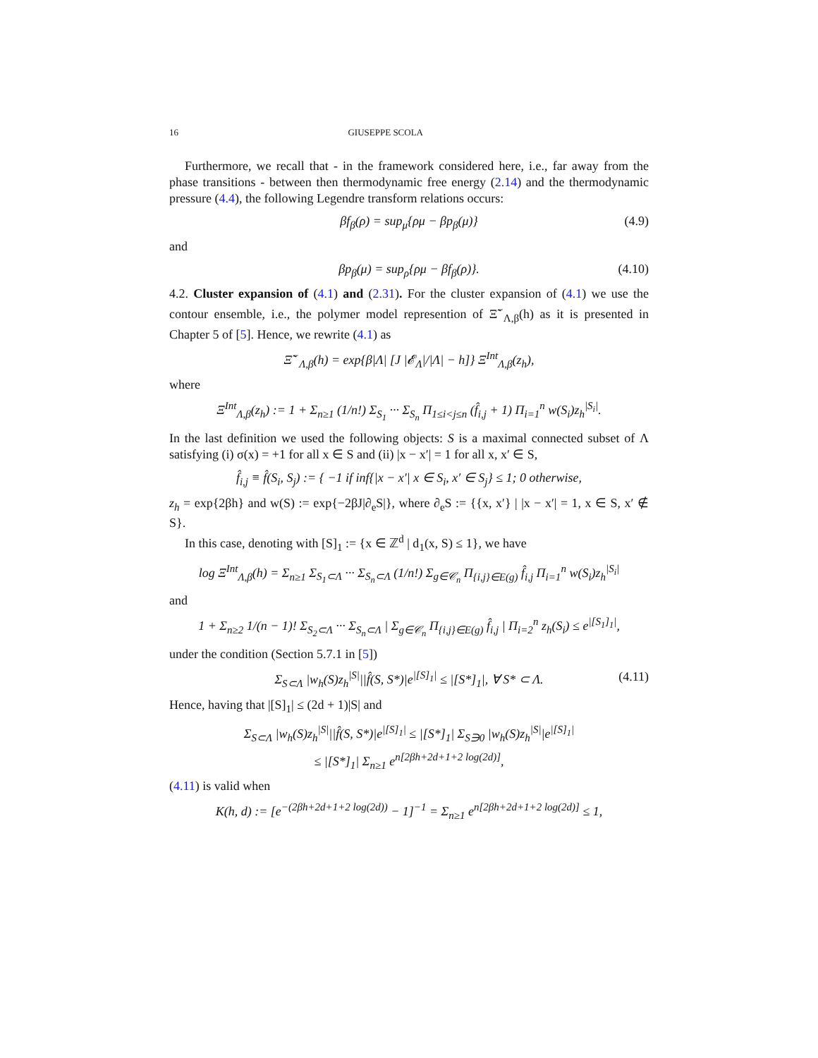16 GIUSEPPE SCOLA
Furthermore, we recall that - in the framework considered here, i.e., far away from the phase transitions - between then thermodynamic free energy (2.14) and the thermodynamic pressure (4.4), the following Legendre transform relations occurs:
βf<sub>β</sub>(ρ) = sup<sub>μ</sub>{ρμ − βp<sub>β</sub>(μ)} (4.9)
and
βp<sub>β</sub>(μ) = sup<sub>ρ</sub>{ρμ − βf<sub>β</sub>(ρ)}. (4.10)
4.2. Cluster expansion of (4.1) and (2.31). For the cluster expansion of (4.1) we use the contour ensemble, i.e., the polymer model represention of Ξ̃<sup>−</sup><sub>Λ,β</sub>(h) as it is presented in Chapter 5 of [5]. Hence, we rewrite (4.1) as
Ξ̃<sup>−</sup><sub>Λ,β</sub>(h) = exp{β|Λ| [J |𝓔<sub>Λ</sub>|/|Λ| − h]} Ξ<sup>Int</sup><sub>Λ,β</sub>(z<sub>h</sub>),
where
Ξ<sup>Int</sup><sub>Λ,β</sub>(z<sub>h</sub>) := 1 + Σ<sub>n≥1</sub> (1/n!) Σ<sub>S<sub>1</sub></sub> ··· Σ<sub>S<sub>n</sub></sub> Π<sub>1≤i<j≤n</sub> (f̂<sub>i,j</sub> + 1) Π<sub>i=1</sub><sup>n</sup> w(S<sub>i</sub>)z<sub>h</sub><sup>|S<sub>i</sub>|</sup>.
In the last definition we used the following objects: S is a maximal connected subset of Λ satisfying (i) σ(x) = +1 for all x ∈ S and (ii) |x − x′| = 1 for all x, x′ ∈ S,
f̂<sub>i,j</sub> ≡ f̂(S<sub>i</sub>, S<sub>j</sub>) := { −1 if inf{|x − x′| x ∈ S<sub>i</sub>, x′ ∈ S<sub>j</sub>} ≤ 1; 0 otherwise,
z<sub>h</sub> = exp{2βh} and w(S) := exp{−2βJ|∂<sub>e</sub>S|}, where ∂<sub>e</sub>S := {{x, x′} | |x − x′| = 1, x ∈ S, x′ ∉ S}.
In this case, denoting with [S]<sub>1</sub> := {x ∈ ℤ<sup>d</sup> | d<sub>1</sub>(x, S) ≤ 1}, we have
log Ξ<sup>Int</sup><sub>Λ,β</sub>(h) = Σ<sub>n≥1</sub> Σ<sub>S<sub>1</sub>⊂Λ</sub> ··· Σ<sub>S<sub>n</sub>⊂Λ</sub> (1/n!) Σ<sub>g∈𝒞<sub>n</sub></sub> Π<sub>{i,j}∈E(g)</sub> f̂<sub>i,j</sub> Π<sub>i=1</sub><sup>n</sup> w(S<sub>i</sub>)z<sub>h</sub><sup>|S<sub>i</sub>|</sup>
and
1 + Σ<sub>n≥2</sub> 1/(n − 1)! Σ<sub>S<sub>2</sub>⊂Λ</sub> ··· Σ<sub>S<sub>n</sub>⊂Λ</sub> | Σ<sub>g∈𝒞<sub>n</sub></sub> Π<sub>{i,j}∈E(g)</sub> f̂<sub>i,j</sub> | Π<sub>i=2</sub><sup>n</sup> z<sub>h</sub>(S<sub>i</sub>) ≤ e<sup>|[S<sub>1</sub>]<sub>1</sub>|</sup>,
under the condition (Section 5.7.1 in [5])
Σ<sub>S⊂Λ</sub> |w<sub>h</sub>(S)z<sub>h</sub><sup>|S|</sup>||f̂(S, S*)|e<sup>|[S]<sub>1</sub>|</sup> ≤ |[S*]<sub>1</sub>|, ∀ S* ⊂ Λ. (4.11)
Hence, having that |[S]<sub>1</sub>| ≤ (2d + 1)|S| and
Σ<sub>S⊂Λ</sub> |w<sub>h</sub>(S)z<sub>h</sub><sup>|S|</sup>||f̂(S, S*)|e<sup>|[S]<sub>1</sub>|</sup> ≤ |[S*]<sub>1</sub>| Σ<sub>S∋0</sub> |w<sub>h</sub>(S)z<sub>h</sub><sup>|S|</sup>|e<sup>|[S]<sub>1</sub>|</sup>
≤ |[S*]<sub>1</sub>| Σ<sub>n≥1</sub> e<sup>n[2βh+2d+1+2 log(2d)]</sup>,
(4.11) is valid when
K(h, d) := [e<sup>−(2βh+2d+1+2 log(2d))</sup> − 1]<sup>−1</sup> = Σ<sub>n≥1</sub> e<sup>n[2βh+2d+1+2 log(2d)]</sup> ≤ 1,